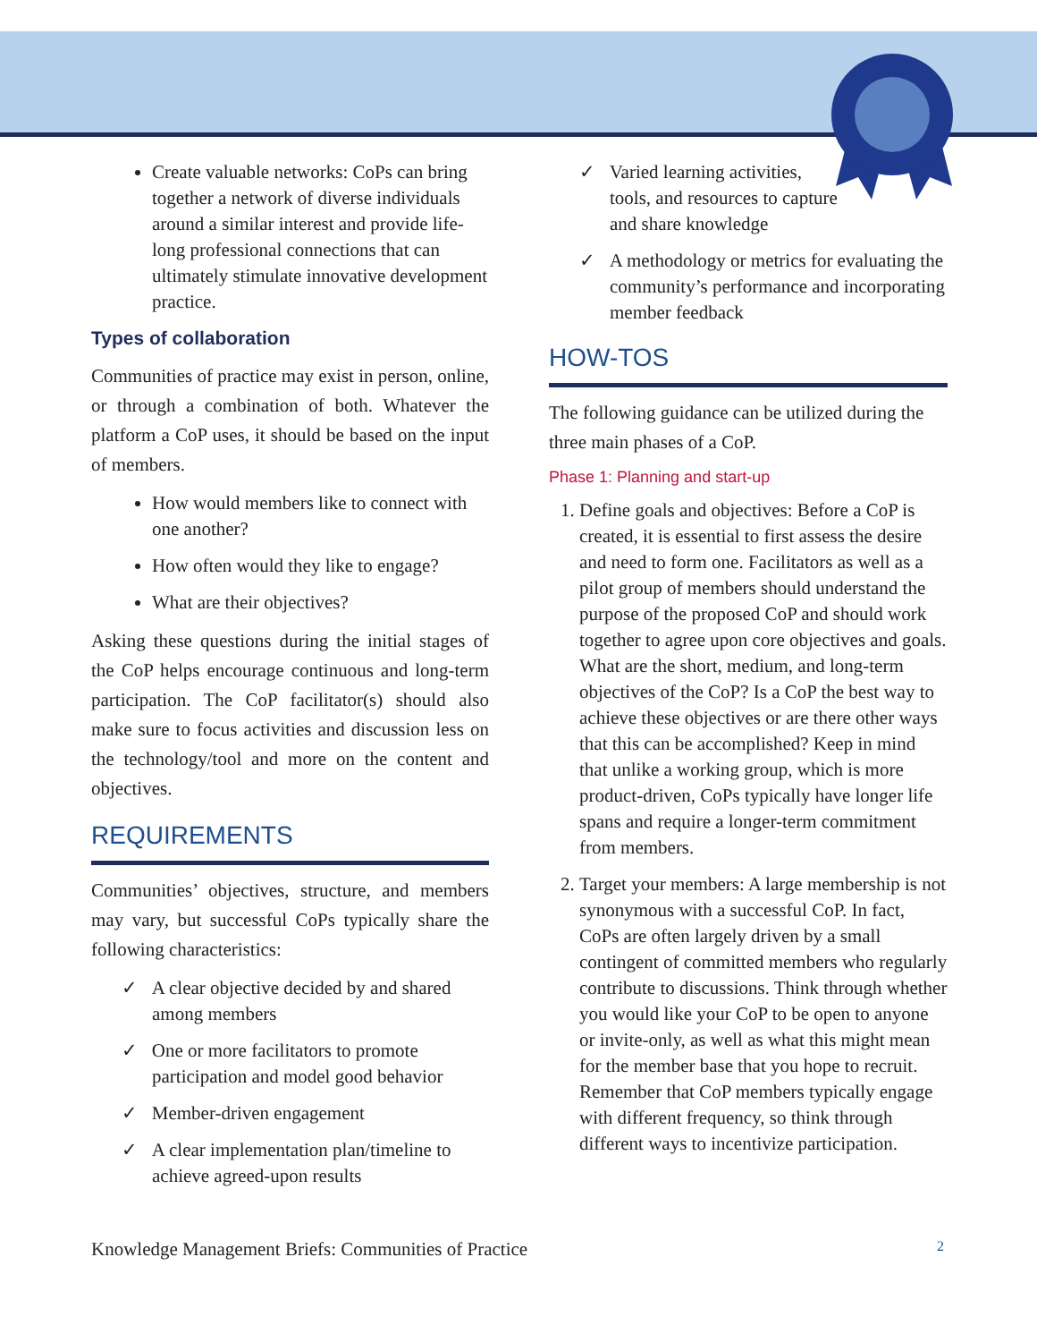Create valuable networks: CoPs can bring together a network of diverse individuals around a similar interest and provide life-long professional connections that can ultimately stimulate innovative development practice.
Types of collaboration
Communities of practice may exist in person, online, or through a combination of both. Whatever the platform a CoP uses, it should be based on the input of members.
How would members like to connect with one another?
How often would they like to engage?
What are their objectives?
Asking these questions during the initial stages of the CoP helps encourage continuous and long-term participation. The CoP facilitator(s) should also make sure to focus activities and discussion less on the technology/tool and more on the content and objectives.
REQUIREMENTS
Communities’ objectives, structure, and members may vary, but successful CoPs typically share the following characteristics:
✓ A clear objective decided by and shared among members
✓ One or more facilitators to promote participation and model good behavior
✓ Member-driven engagement
✓ A clear implementation plan/timeline to achieve agreed-upon results
✓ Varied learning activities, tools, and resources to capture and share knowledge
✓ A methodology or metrics for evaluating the community’s performance and incorporating member feedback
HOW-TOS
The following guidance can be utilized during the three main phases of a CoP.
Phase 1: Planning and start-up
1. Define goals and objectives: Before a CoP is created, it is essential to first assess the desire and need to form one. Facilitators as well as a pilot group of members should understand the purpose of the proposed CoP and should work together to agree upon core objectives and goals. What are the short, medium, and long-term objectives of the CoP? Is a CoP the best way to achieve these objectives or are there other ways that this can be accomplished? Keep in mind that unlike a working group, which is more product-driven, CoPs typically have longer life spans and require a longer-term commitment from members.
2. Target your members: A large membership is not synonymous with a successful CoP. In fact, CoPs are often largely driven by a small contingent of committed members who regularly contribute to discussions. Think through whether you would like your CoP to be open to anyone or invite-only, as well as what this might mean for the member base that you hope to recruit. Remember that CoP members typically engage with different frequency, so think through different ways to incentivize participation.
Knowledge Management Briefs: Communities of Practice 2